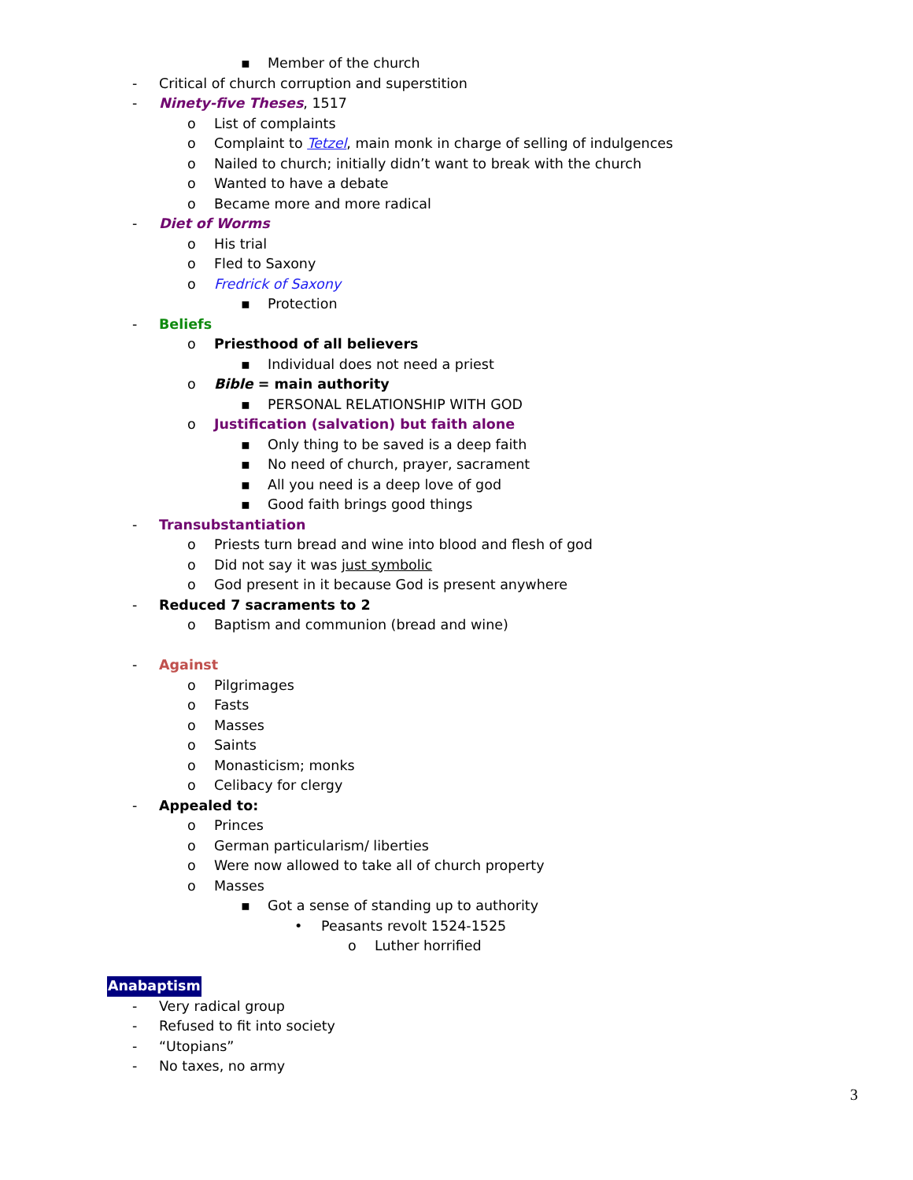▪ Member of the church
- Critical of church corruption and superstition
- Ninety-five Theses, 1517
o List of complaints
o Complaint to Tetzel, main monk in charge of selling of indulgences
o Nailed to church; initially didn’t want to break with the church
o Wanted to have a debate
o Became more and more radical
- Diet of Worms
o His trial
o Fled to Saxony
o Fredrick of Saxony
▪ Protection
- Beliefs
o Priesthood of all believers
▪ Individual does not need a priest
o Bible = main authority
▪ PERSONAL RELATIONSHIP WITH GOD
o Justification (salvation) but faith alone
▪ Only thing to be saved is a deep faith
▪ No need of church, prayer, sacrament
▪ All you need is a deep love of god
▪ Good faith brings good things
- Transubstantiation
o Priests turn bread and wine into blood and flesh of god
o Did not say it was just symbolic
o God present in it because God is present anywhere
- Reduced 7 sacraments to 2
o Baptism and communion (bread and wine)
- Against
o Pilgrimages
o Fasts
o Masses
o Saints
o Monasticism; monks
o Celibacy for clergy
- Appealed to:
o Princes
o German particularism/ liberties
o Were now allowed to take all of church property
o Masses
▪ Got a sense of standing up to authority
• Peasants revolt 1524-1525
o Luther horrified
Anabaptism
- Very radical group
- Refused to fit into society
- “Utopians”
- No taxes, no army
3